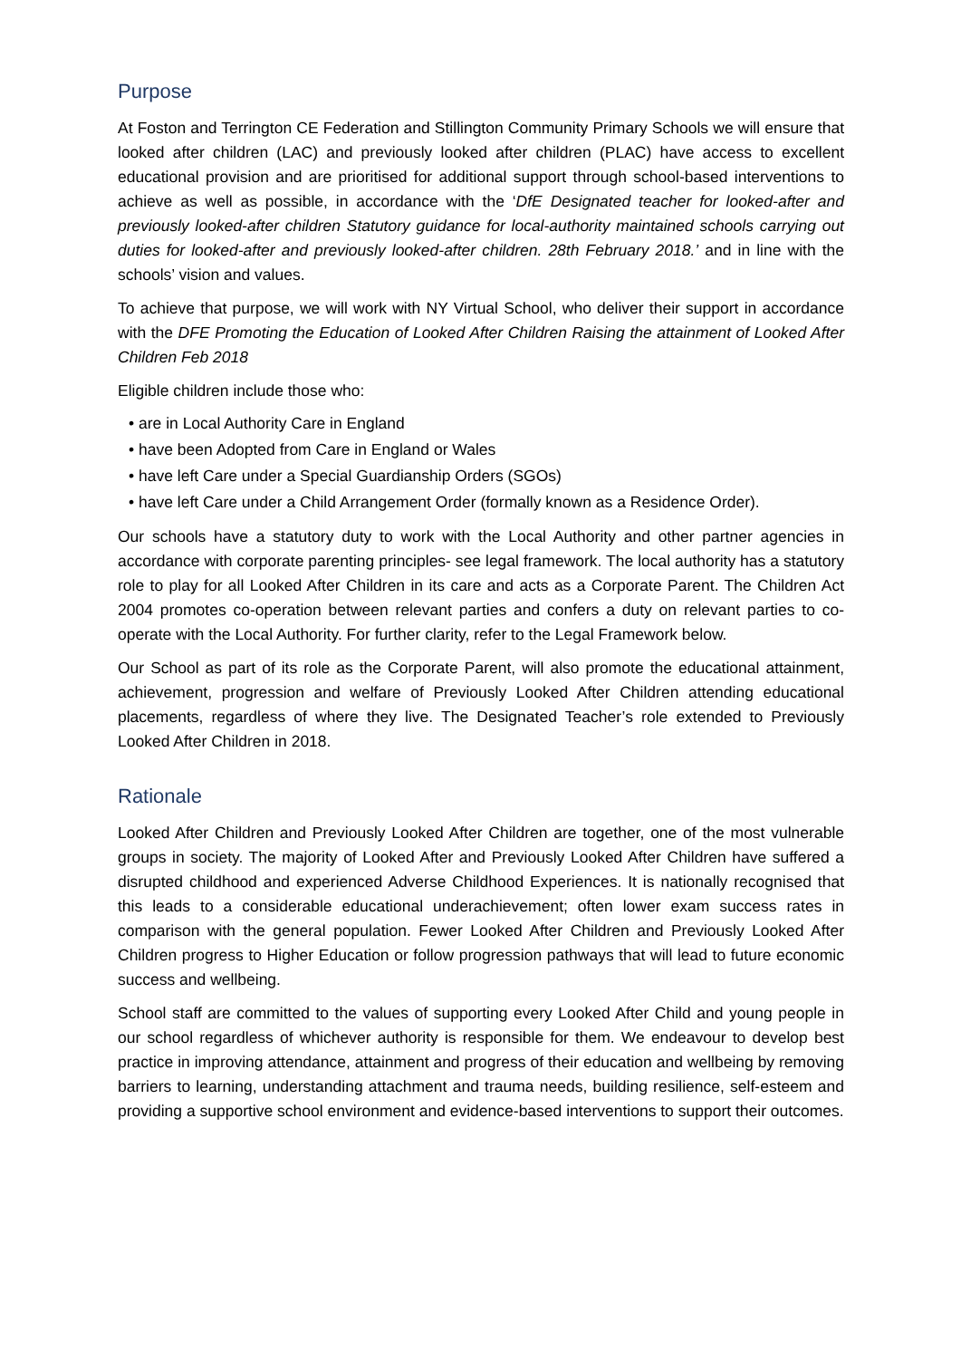Purpose
At Foston and Terrington CE Federation and Stillington Community Primary Schools we will ensure that looked after children (LAC) and previously looked after children (PLAC) have access to excellent educational provision and are prioritised for additional support through school-based interventions to achieve as well as possible, in accordance with the ‘DfE Designated teacher for looked-after and previously looked-after children Statutory guidance for local-authority maintained schools carrying out duties for looked-after and previously looked-after children. 28th February 2018.’ and in line with the schools’ vision and values.
To achieve that purpose, we will work with NY Virtual School, who deliver their support in accordance with the DFE Promoting the Education of Looked After Children Raising the attainment of Looked After Children Feb 2018
Eligible children include those who:
• are in Local Authority Care in England
• have been Adopted from Care in England or Wales
• have left Care under a Special Guardianship Orders (SGOs)
• have left Care under a Child Arrangement Order (formally known as a Residence Order).
Our schools have a statutory duty to work with the Local Authority and other partner agencies in accordance with corporate parenting principles- see legal framework. The local authority has a statutory role to play for all Looked After Children in its care and acts as a Corporate Parent. The Children Act 2004 promotes co-operation between relevant parties and confers a duty on relevant parties to co-operate with the Local Authority. For further clarity, refer to the Legal Framework below.
Our School as part of its role as the Corporate Parent, will also promote the educational attainment, achievement, progression and welfare of Previously Looked After Children attending educational placements, regardless of where they live. The Designated Teacher’s role extended to Previously Looked After Children in 2018.
Rationale
Looked After Children and Previously Looked After Children are together, one of the most vulnerable groups in society. The majority of Looked After and Previously Looked After Children have suffered a disrupted childhood and experienced Adverse Childhood Experiences. It is nationally recognised that this leads to a considerable educational underachievement; often lower exam success rates in comparison with the general population. Fewer Looked After Children and Previously Looked After Children progress to Higher Education or follow progression pathways that will lead to future economic success and wellbeing.
School staff are committed to the values of supporting every Looked After Child and young people in our school regardless of whichever authority is responsible for them. We endeavour to develop best practice in improving attendance, attainment and progress of their education and wellbeing by removing barriers to learning, understanding attachment and trauma needs, building resilience, self-esteem and providing a supportive school environment and evidence-based interventions to support their outcomes.